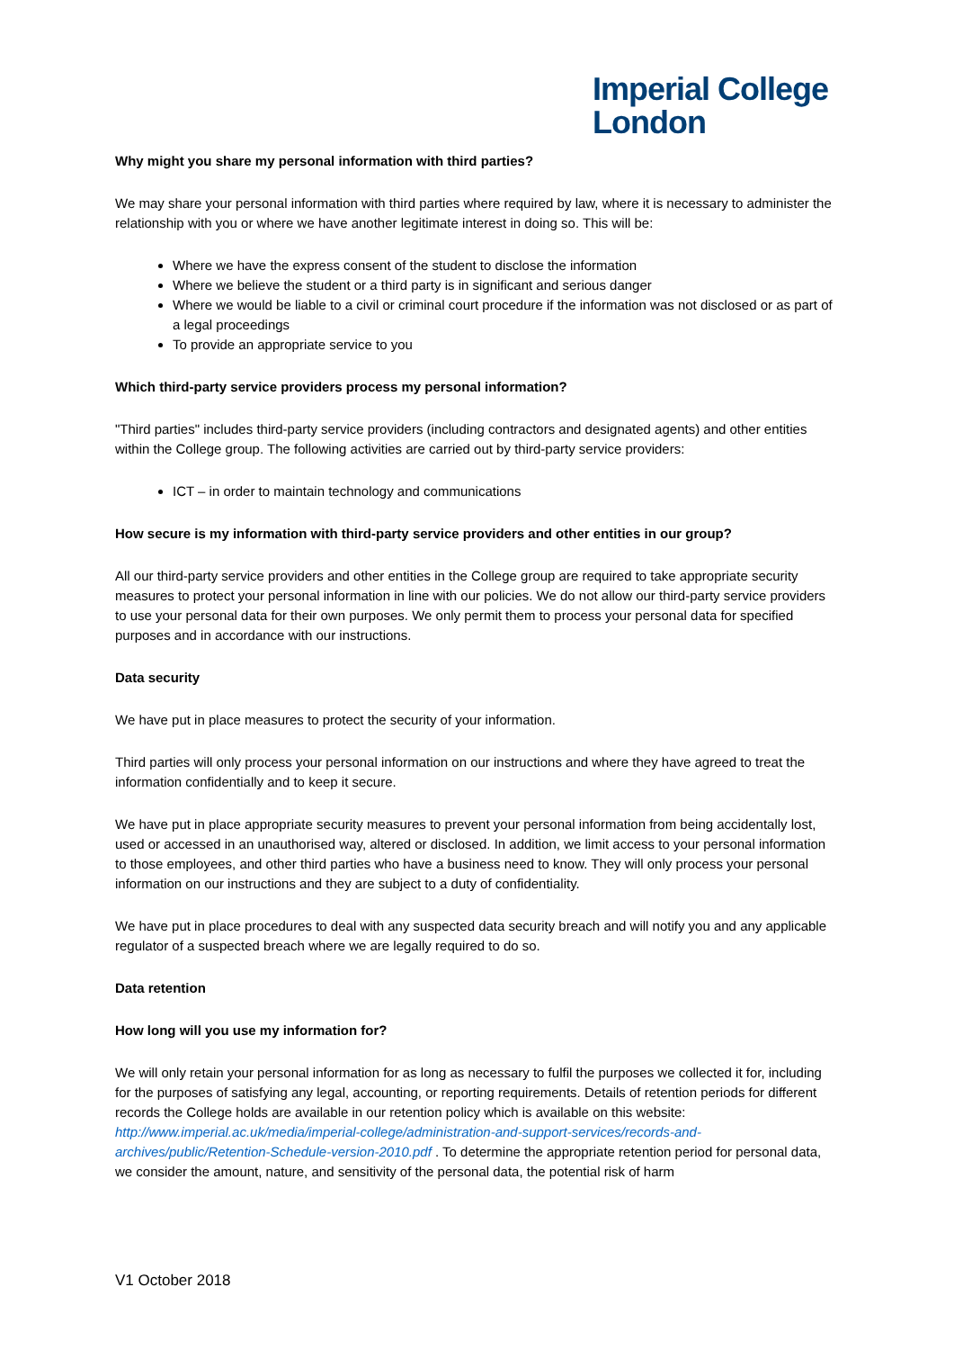Imperial College
London
Why might you share my personal information with third parties?
We may share your personal information with third parties where required by law, where it is necessary to administer the relationship with you or where we have another legitimate interest in doing so. This will be:
Where we have the express consent of the student to disclose the information
Where we believe the student or a third party is in significant and serious danger
Where we would be liable to a civil or criminal court procedure if the information was not disclosed or as part of a legal proceedings
To provide an appropriate service to you
Which third-party service providers process my personal information?
"Third parties" includes third-party service providers (including contractors and designated agents) and other entities within the College group. The following activities are carried out by third-party service providers:
ICT – in order to maintain technology and communications
How secure is my information with third-party service providers and other entities in our group?
All our third-party service providers and other entities in the College group are required to take appropriate security measures to protect your personal information in line with our policies. We do not allow our third-party service providers to use your personal data for their own purposes. We only permit them to process your personal data for specified purposes and in accordance with our instructions.
Data security
We have put in place measures to protect the security of your information.
Third parties will only process your personal information on our instructions and where they have agreed to treat the information confidentially and to keep it secure.
We have put in place appropriate security measures to prevent your personal information from being accidentally lost, used or accessed in an unauthorised way, altered or disclosed. In addition, we limit access to your personal information to those employees, and other third parties who have a business need to know. They will only process your personal information on our instructions and they are subject to a duty of confidentiality.
We have put in place procedures to deal with any suspected data security breach and will notify you and any applicable regulator of a suspected breach where we are legally required to do so.
Data retention
How long will you use my information for?
We will only retain your personal information for as long as necessary to fulfil the purposes we collected it for, including for the purposes of satisfying any legal, accounting, or reporting requirements. Details of retention periods for different records the College holds are available in our retention policy which is available on this website: http://www.imperial.ac.uk/media/imperial-college/administration-and-support-services/records-and-archives/public/Retention-Schedule-version-2010.pdf . To determine the appropriate retention period for personal data, we consider the amount, nature, and sensitivity of the personal data, the potential risk of harm
V1 October 2018